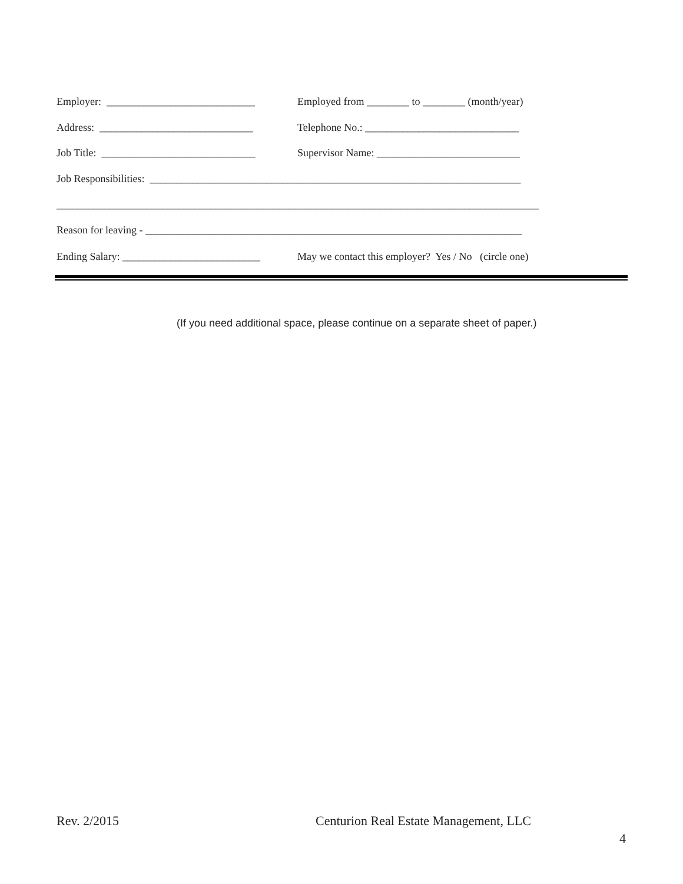Employer: ____________________________
Employed from ________ to ________ (month/year)
Address: _____________________________
Telephone No.: _____________________________
Job Title: _____________________________
Supervisor Name: ___________________________
Job Responsibilities: ______________________________________________________________________
___________________________________________________________________________________________
Reason for leaving - _______________________________________________________________________
Ending Salary: __________________________
May we contact this employer? Yes / No (circle one)
(If you need additional space, please continue on a separate sheet of paper.)
Rev. 2/2015
Centurion Real Estate Management, LLC
4